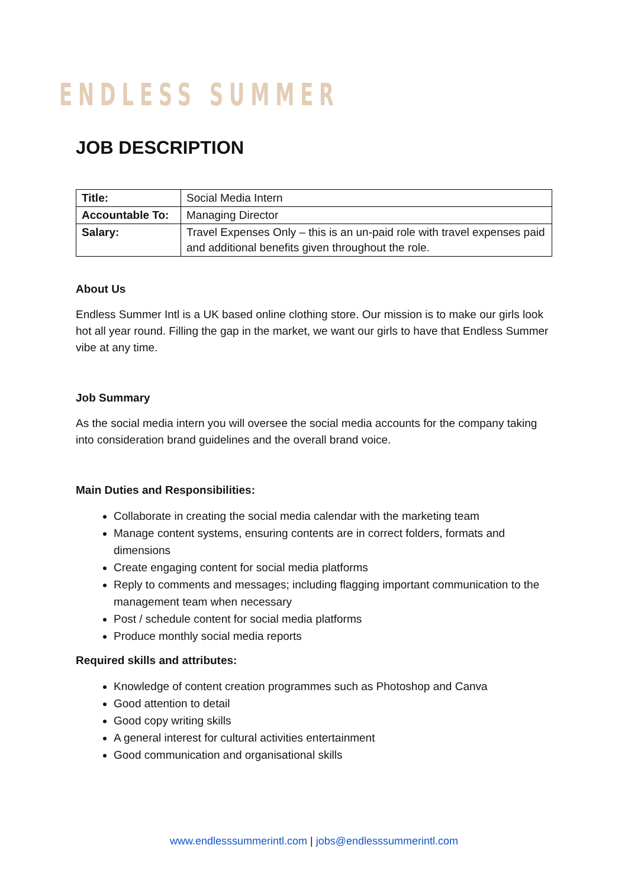ENDLESS SUMMER
JOB DESCRIPTION
| Title: | Social Media Intern |
| Accountable To: | Managing Director |
| Salary: | Travel Expenses Only – this is an un-paid role with travel expenses paid and additional benefits given throughout the role. |
About Us
Endless Summer Intl is a UK based online clothing store. Our mission is to make our girls look hot all year round. Filling the gap in the market, we want our girls to have that Endless Summer vibe at any time.
Job Summary
As the social media intern you will oversee the social media accounts for the company taking into consideration brand guidelines and the overall brand voice.
Main Duties and Responsibilities:
Collaborate in creating the social media calendar with the marketing team
Manage content systems, ensuring contents are in correct folders, formats and dimensions
Create engaging content for social media platforms
Reply to comments and messages; including flagging important communication to the management team when necessary
Post / schedule content for social media platforms
Produce monthly social media reports
Required skills and attributes:
Knowledge of content creation programmes such as Photoshop and Canva
Good attention to detail
Good copy writing skills
A general interest for cultural activities entertainment
Good communication and organisational skills
www.endlesssummerintl.com | jobs@endlesssummerintl.com